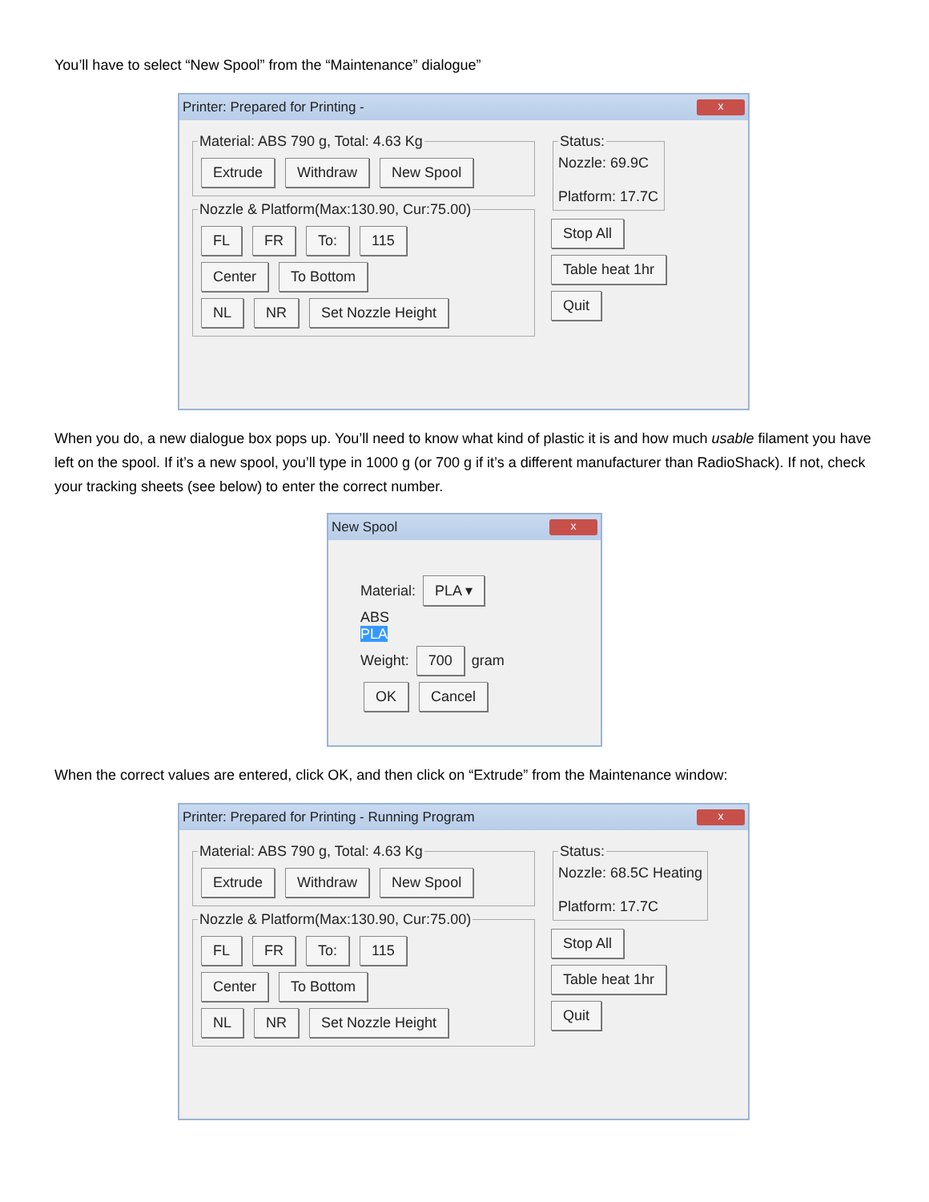You’ll have to select “New Spool” from the “Maintenance” dialogue”
Printer: Prepared for Printing - x
Material: ABS 790 g, Total: 4.63 Kg Extrude Withdraw New Spool Nozzle & Platform(Max:130.90, Cur:75.00) FL FR To: 115
Center To Bottom
NL NR Set Nozzle Height
Status:Nozzle: 69.9C
Platform: 17.7C Stop All
Table heat 1hr
Quit
When you do, a new dialogue box pops up. You’ll need to know what kind of plastic it is and how much usable filament you have left on the spool. If it’s a new spool, you’ll type in 1000 g (or 700 g if it’s a different manufacturer than RadioShack). If not, check your tracking sheets (see below) to enter the correct number.
New Spool x
Material: PLA ▾
ABS
PLA
Weight: 700 gram
OK Cancel
When the correct values are entered, click OK, and then click on “Extrude” from the Maintenance window:
Printer: Prepared for Printing - Running Program x
Material: ABS 790 g, Total: 4.63 Kg Extrude Withdraw New Spool Nozzle & Platform(Max:130.90, Cur:75.00) FL FR To: 115
Center To Bottom
NL NR Set Nozzle Height
Status:Nozzle: 68.5C Heating
Platform: 17.7C Stop All
Table heat 1hr
Quit